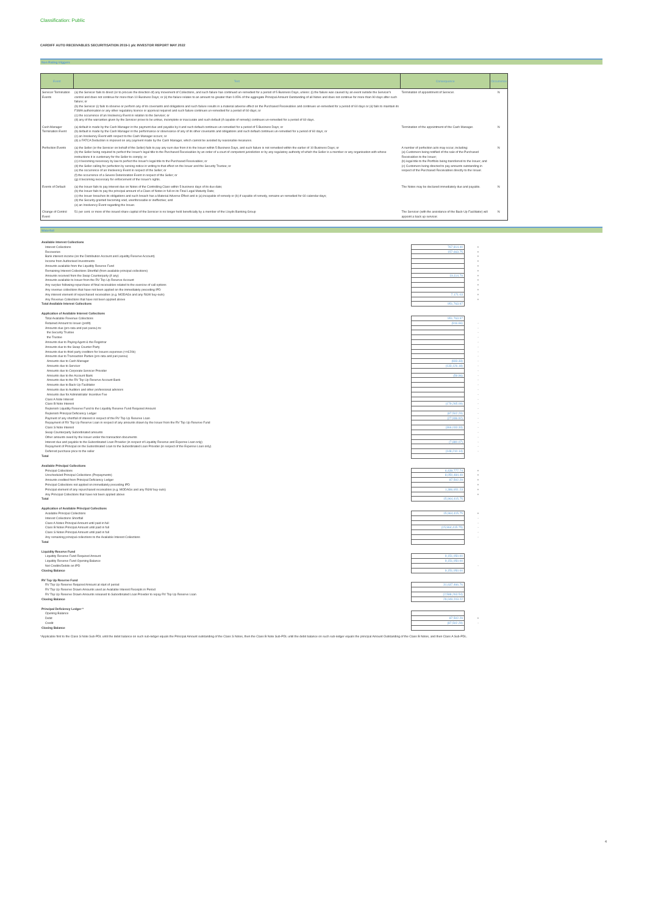Classification: Public
CARDIFF AUTO RECEIVABLES SECURITISATION 2019-1 plc INVESTOR REPORT MAY 2022
Non Rating triggers
| Event | Test | Consequence | Occurrence |
| --- | --- | --- | --- |
| Servicer Termination Events | (a) the Servicer fails to direct (or to procure the direction of) any movement of Collections, and such failure has continued un-remedied for a period of 5 Business Days, unless: (i) the failure was caused by an event outside the Servicer's control and does not continue for more than 10 Business Days; or (ii) the failure relates to an amount no greater than 0.05% of the aggregate Principal Amount Outstanding of all Notes and does not continue for more than 90 days after such failure; or (b) the Servicer (i) fails to observe or perform any of its covenants and obligations and such failure results in a material adverse effect on the Purchased Receivables and continues un-remedied for a period of 60 days or (ii) fails to maintain its FSMA authorisation or any other regulatory licence or approval required and such failure continues un-remedied for a period of 60 days; or (c) the occurrence of an Insolvency Event in relation to the Servicer; or (d) any of the warranties given by the Servicer prove to be untrue, incomplete or inaccurate and such default (if capable of remedy) continues un-remedied for a period of 60 days. | Termination of appointment of Servicer. | N |
| Cash Manager Termination Event | (a) default is made by the Cash Manager in the payment due and payable by it and such default continues un-remedied for a period of 5 Business Days; or (b) default is made by the Cash Manager in the performance or observance of any of its other covenants and obligations and such default continues un-remedied for a period of 60 days; or (c) an Insolvency Event with respect to the Cash Manager occurs; or (d) a FATCA Deduction is imposed on any payment made by the Cash Manager, which cannot be avoided by reasonable measures. | Termination of the appointment of the Cash Manager. | N |
| Perfection Events | (a) the Seller (or the Servicer on behalf of the Seller) fails to pay any sum due from it to the Issuer within 5 Business Days, and such failure is not remedied within the earlier of 10 Business Days; or (b) the Seller being required to perfect the Issuer's legal title to the Purchased Receivables by an order of a court of competent jurisdiction or by any regulatory authority of which the Seller is a member or any organisation with whose instructions it is customary for the Seller to comply; or (c) it becoming necessary by law to perfect the Issuer's legal title to the Purchased Receivables; or (d) the Seller calling for perfection by serving notice in writing to that effect on the Issuer and the Security Trustee; or (e) the occurrence of an Insolvency Event in respect of the Seller; or (f) the occurrence of a Severe Deterioration Event in respect of the Seller; or (g) it becoming necessary for enforcement of the Issuer's rights. | A number of perfection acts may occur, including: (a) Customers being notified of the sale of the Purchased Receivables to the Issuer; (b) legal title to the Portfolio being transferred to the Issuer; and (c) Customers being directed to pay amounts outstanding in respect of the Purchased Receivables directly to the Issuer. | N |
| Events of Default | (a) the Issuer fails to pay interest due on Notes of the Controlling Class within 5 business days of its due date; (b) the Issuer fails to pay the principal amount of a Class of Notes in full on its Final Legal Maturity Date; (c) the Issuer breaches its obligations and such breach has a Material Adverse Effect and is (a) incapable of remedy or (b) if capable of remedy, remains un-remedied for 60 calendar days; (d) the Security granted becoming void, unenforceable or ineffective; and (e) an Insolvency Event regarding the Issuer. | The Notes may be declared immediately due and payable. | N |
| Change of Control Event | 51 per cent. or more of the issued share capital of the Servicer is no longer held beneficially by a member of the Lloyds Banking Group | The Servicer (with the assistance of the Back-Up Facilitator) will appoint a back up servicer. | N |
Waterfall
| Available Interest Collections | | |
| Interest Collections | 767,814.40 | + |
| Recoveries | 157,663.75 | + |
| Bank interest income (on the Distribution Account and Liquidity Reserve Account) | | + |
| Income from Authorised Investments | | + |
| Amounts available from the Liquidity Reserve Fund | | + |
| Remaining Interest Collections Shortfall (from available principal collections) | | + |
| Amounts received from the Swap Counterparty (if any) | 19,114.79 | + |
| Amounts available to Issuer from the RV Top Up Reserve Account | | + |
| Any surplus following repurchase of final receivables related to the exercise of call options | | + |
| Any revenue collections that have not been applied on the immediately preceding IPD | | + |
| Any interest element of repurchased receivables (e.g. MODAGs and any R&W buy-outs) | 7,171.03 | + |
| Any Revenue Collections that have not been applied above | - | + |
| Total Available Interest Collections | 951,763.97 | |
| Application of Available Interest Collections | | |
| Total Available Revenue Collections | 951,763.97 | |
| Retained Amount to Issuer (profit) | (916.66) | - |
| Amounts due (pro rata and pari passu) to: | | - |
| the Security Trustee | | - |
| the Trustee | | - |
| Amounts due to Paying Agent & the Registrar | | - |
| Amounts due to the Swap Counter Party | | - |
| Amounts due to third party creditors for Issuers expenses (<=£20k) | - | - |
| Amounts due to Transaction Parties (pro rata and pari passu) | | - |
| Amounts due to Cash Manager | (833.33) | - |
| Amounts due to Servicer | (133,126.18) | - |
| Amounts due to Corporate Servicer Provider | | - |
| Amounts due to the Account Bank | (59.96) | - |
| Amounts due to the RV Top Up Reserve Account Bank | | - |
| Amounts due to Back-Up Facilitator | | - |
| Amounts due to Auditors and other professional advisors | - | - |
| Amounts due for Administrator Incentive Fee | | - |
| Class A Note Interest | - | - |
| Class B Note Interest | (179,265.09) | - |
| Replenish Liquidity Reserve Fund to the Liquidity Reserve Fund Required Amount | - | - |
| Replenish Principal Deficiency Ledger | (87,502.29) | - |
| Payment of any shortfall of interest in respect of the RV Top Up Reserve Loan | (27,936.92) | - |
| Repayment of RV Top Up Reserve Loan in respect of any amounts drawn by the Issuer from the RV Top Up Reserve Fund | | - |
| Class S Note Interest | (366,033.33) | - |
| Swap Counterparty Subordinated amounts | | - |
| Other amounts owed by the Issuer under the transaction documents | | - |
| Interest due and payable to the Subordinated Loan Provider (in respect of Liquidity Reserve and Expense Loan only) | (7,880.07) | - |
| Repayment of Principal on the Subordinated Loan to the Subordinated Loan Provider (in respect of the Expense Loan only) | - | - |
| Deferred purchase price to the seller | (148,210.14) | - |
| Total | - | |
| Available Principal Collections | | |
| Principal Collections | 6,439,777.74 | + |
| Unscheduled Principal Collections (Prepayments) | 8,050,484.49 | + |
| Amounts credited from Principal Deficiency Ledger | 87,502.29 | + |
| Principal Collections not applied on immediately preceding IPD | | + |
| Principal element of any repurchased receivables (e.g. MODAGs and any R&W buy-outs) | 1,386,651.23 | + |
| Any Principal Collections that have not been applied above | | + |
| Total | 15,964,415.75 | |
| Application of Available Principal Collections | | |
| Available Principal Collections | 15,964,415.75 | + |
| Interest Collections Shortfall | | - |
| Class A Notes Principal Amount until paid in full | - | - |
| Class B Notes Principal Amount until paid in full | (15,964,415.75) | - |
| Class S Notes Principal Amount until paid in full | | - |
| Any remaining principal collections to the Available Interest Collections | | - |
| Total | - | |
| Liquidity Reserve Fund | | |
| Liquidity Reserve Fund Required Amount | 9,151,050.00 | |
| Liquidity Reserve Fund Opening Balance | 9,151,050.00 | |
| Net Credits/Debits on IPD | - | - |
| Closing Balance | 9,151,050.00 | |
| RV Top Up Reserve Fund | | |
| RV Top Up Reserve Required Amount at start of period | 31,637,466.76 | |
| RV Top Up Reserve Drawn Amounts used as Available Interest Receipts in Period | - | |
| RV Top Up Reserve Drawn Amounts released to Subordinated Loan Provider to repay RV Top Up Reserve Loan | (2,588,263.54) | |
| Closing Balance | 29,049,203.22 | |
| Principal Deficiency Ledger * | | |
| Opening Balance | | |
| Debit | 87,502.29 | + |
| Credit | (87,502.29) | - |
| Closing Balance | - | |
*Applicable first to the Class S Note Sub-PDL until the debit balance on such sub-ledger equals the Principal Amount outstanding of the Class S Notes, then the Class B Note Sub-PDL until the debit balance on such sub-ledger equals the principal Amount Outstanding of the Class B Notes, and then Class A Sub-PDL.
4